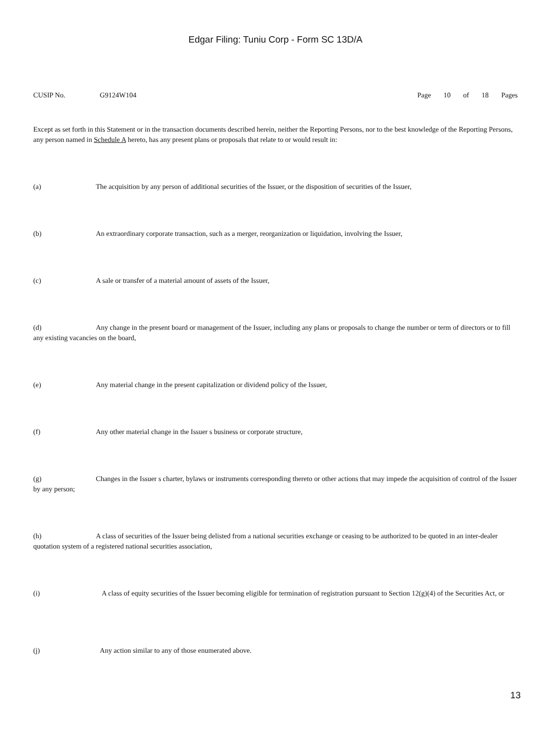Edgar Filing: Tuniu Corp - Form SC 13D/A
CUSIP No. G9124W104 Page 10 of 18 Pages
Except as set forth in this Statement or in the transaction documents described herein, neither the Reporting Persons, nor to the best knowledge of the Reporting Persons, any person named in Schedule A hereto, has any present plans or proposals that relate to or would result in:
(a) The acquisition by any person of additional securities of the Issuer, or the disposition of securities of the Issuer,
(b) An extraordinary corporate transaction, such as a merger, reorganization or liquidation, involving the Issuer,
(c) A sale or transfer of a material amount of assets of the Issuer,
(d) Any change in the present board or management of the Issuer, including any plans or proposals to change the number or term of directors or to fill any existing vacancies on the board,
(e) Any material change in the present capitalization or dividend policy of the Issuer,
(f) Any other material change in the Issuer s business or corporate structure,
(g) Changes in the Issuer s charter, bylaws or instruments corresponding thereto or other actions that may impede the acquisition of control of the Issuer by any person;
(h) A class of securities of the Issuer being delisted from a national securities exchange or ceasing to be authorized to be quoted in an inter-dealer quotation system of a registered national securities association,
(i) A class of equity securities of the Issuer becoming eligible for termination of registration pursuant to Section 12(g)(4) of the Securities Act, or
(j) Any action similar to any of those enumerated above.
13